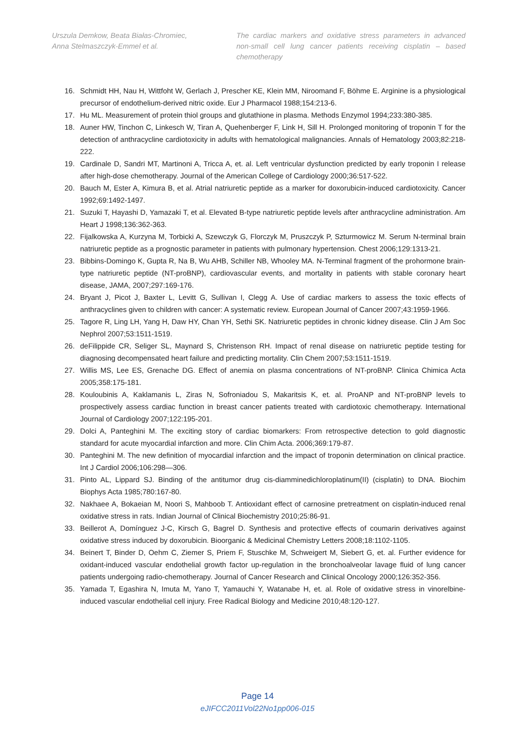Urszula Demkow, Beata Białas-Chromiec,
Anna Stelmaszczyk-Emmel et al.
The cardiac markers and oxidative stress parameters in advanced non-small cell lung cancer patients receiving cisplatin – based chemotherapy
16. Schmidt HH, Nau H, Wittfoht W, Gerlach J, Prescher KE, Klein MM, Niroomand F, Böhme E. Arginine is a physiological precursor of endothelium-derived nitric oxide. Eur J Pharmacol 1988;154:213-6.
17. Hu ML. Measurement of protein thiol groups and glutathione in plasma. Methods Enzymol 1994;233:380-385.
18. Auner HW, Tinchon C, Linkesch W, Tiran A, Quehenberger F, Link H, Sill H. Prolonged monitoring of troponin T for the detection of anthracycline cardiotoxicity in adults with hematological malignancies. Annals of Hematology 2003;82:218-222.
19. Cardinale D, Sandri MT, Martinoni A, Tricca A, et. al. Left ventricular dysfunction predicted by early troponin I release after high-dose chemotherapy. Journal of the American College of Cardiology 2000;36:517-522.
20. Bauch M, Ester A, Kimura B, et al. Atrial natriuretic peptide as a marker for doxorubicin-induced cardiotoxicity. Cancer 1992;69:1492-1497.
21. Suzuki T, Hayashi D, Yamazaki T, et al. Elevated B-type natriuretic peptide levels after anthracycline administration. Am Heart J 1998;136:362-363.
22. Fijalkowska A, Kurzyna M, Torbicki A, Szewczyk G, Florczyk M, Pruszczyk P, Szturmowicz M. Serum N-terminal brain natriuretic peptide as a prognostic parameter in patients with pulmonary hypertension. Chest 2006;129:1313-21.
23. Bibbins-Domingo K, Gupta R, Na B, Wu AHB, Schiller NB, Whooley MA. N-Terminal fragment of the prohormone brain-type natriuretic peptide (NT-proBNP), cardiovascular events, and mortality in patients with stable coronary heart disease, JAMA, 2007;297:169-176.
24. Bryant J, Picot J, Baxter L, Levitt G, Sullivan I, Clegg A. Use of cardiac markers to assess the toxic effects of anthracyclines given to children with cancer: A systematic review. European Journal of Cancer 2007;43:1959-1966.
25. Tagore R, Ling LH, Yang H, Daw HY, Chan YH, Sethi SK. Natriuretic peptides in chronic kidney disease. Clin J Am Soc Nephrol 2007;53:1511-1519.
26. deFilippide CR, Seliger SL, Maynard S, Christenson RH. Impact of renal disease on natriuretic peptide testing for diagnosing decompensated heart failure and predicting mortality. Clin Chem 2007;53:1511-1519.
27. Willis MS, Lee ES, Grenache DG. Effect of anemia on plasma concentrations of NT-proBNP. Clinica Chimica Acta 2005;358:175-181.
28. Kouloubinis A, Kaklamanis L, Ziras N, Sofroniadou S, Makaritsis K, et. al. ProANP and NT-proBNP levels to prospectively assess cardiac function in breast cancer patients treated with cardiotoxic chemotherapy. International Journal of Cardiology 2007;122:195-201.
29. Dolci A, Panteghini M. The exciting story of cardiac biomarkers: From retrospective detection to gold diagnostic standard for acute myocardial infarction and more. Clin Chim Acta. 2006;369:179-87.
30. Panteghini M. The new definition of myocardial infarction and the impact of troponin determination on clinical practice. Int J Cardiol 2006;106:298—306.
31. Pinto AL, Lippard SJ. Binding of the antitumor drug cis-diamminedichloroplatinum(II) (cisplatin) to DNA. Biochim Biophys Acta 1985;780:167-80.
32. Nakhaee A, Bokaeian M, Noori S, Mahboob T. Antioxidant effect of carnosine pretreatment on cisplatin-induced renal oxidative stress in rats. Indian Journal of Clinical Biochemistry 2010;25:86-91.
33. Beillerot A, Domínguez J-C, Kirsch G, Bagrel D. Synthesis and protective effects of coumarin derivatives against oxidative stress induced by doxorubicin. Bioorganic & Medicinal Chemistry Letters 2008;18:1102-1105.
34. Beinert T, Binder D, Oehm C, Ziemer S, Priem F, Stuschke M, Schweigert M, Siebert G, et. al. Further evidence for oxidant-induced vascular endothelial growth factor up-regulation in the bronchoalveolar lavage fluid of lung cancer patients undergoing radio-chemotherapy. Journal of Cancer Research and Clinical Oncology 2000;126:352-356.
35. Yamada T, Egashira N, Imuta M, Yano T, Yamauchi Y, Watanabe H, et. al. Role of oxidative stress in vinorelbine-induced vascular endothelial cell injury. Free Radical Biology and Medicine 2010;48:120-127.
Page 14
eJIFCC2011Vol22No1pp006-015